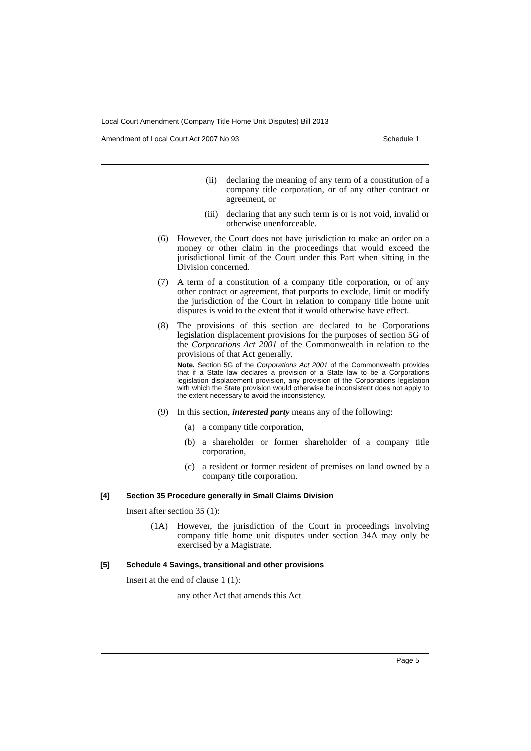Local Court Amendment (Company Title Home Unit Disputes) Bill 2013
Amendment of Local Court Act 2007 No 93 Schedule 1
(ii) declaring the meaning of any term of a constitution of a company title corporation, or of any other contract or agreement, or
(iii) declaring that any such term is or is not void, invalid or otherwise unenforceable.
(6) However, the Court does not have jurisdiction to make an order on a money or other claim in the proceedings that would exceed the jurisdictional limit of the Court under this Part when sitting in the Division concerned.
(7) A term of a constitution of a company title corporation, or of any other contract or agreement, that purports to exclude, limit or modify the jurisdiction of the Court in relation to company title home unit disputes is void to the extent that it would otherwise have effect.
(8) The provisions of this section are declared to be Corporations legislation displacement provisions for the purposes of section 5G of the Corporations Act 2001 of the Commonwealth in relation to the provisions of that Act generally.
Note. Section 5G of the Corporations Act 2001 of the Commonwealth provides that if a State law declares a provision of a State law to be a Corporations legislation displacement provision, any provision of the Corporations legislation with which the State provision would otherwise be inconsistent does not apply to the extent necessary to avoid the inconsistency.
(9) In this section, interested party means any of the following:
(a) a company title corporation,
(b) a shareholder or former shareholder of a company title corporation,
(c) a resident or former resident of premises on land owned by a company title corporation.
[4] Section 35 Procedure generally in Small Claims Division
Insert after section 35 (1):
(1A) However, the jurisdiction of the Court in proceedings involving company title home unit disputes under section 34A may only be exercised by a Magistrate.
[5] Schedule 4 Savings, transitional and other provisions
Insert at the end of clause 1 (1):
any other Act that amends this Act
Page 5